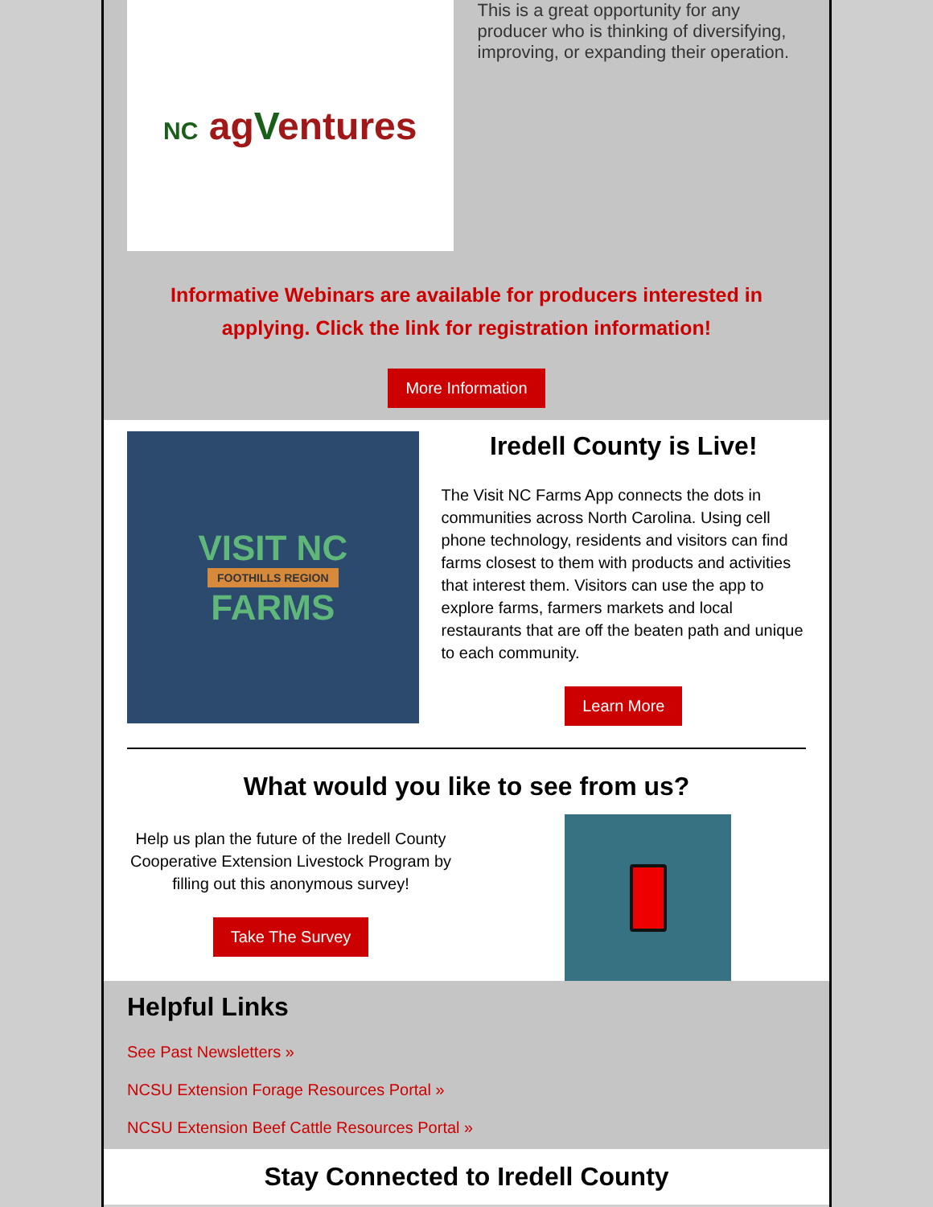NC agVentures
This is a great opportunity for any producer who is thinking of diversifying, improving, or expanding their operation.
Informative Webinars are available for producers interested in applying. Click the link for registration information!
More Information
VISIT NC
FOOTHILLS REGION
FARMS
Iredell County is Live!
The Visit NC Farms App connects the dots in communities across North Carolina. Using cell phone technology, residents and visitors can find farms closest to them with products and activities that interest them. Visitors can use the app to explore farms, farmers markets and local restaurants that are off the beaten path and unique to each community.
Learn More
What would you like to see from us?
Help us plan the future of the Iredell County Cooperative Extension Livestock Program by filling out this anonymous survey!
Take The Survey
Helpful Links
See Past Newsletters »
NCSU Extension Forage Resources Portal »
NCSU Extension Beef Cattle Resources Portal »
Stay Connected to Iredell County